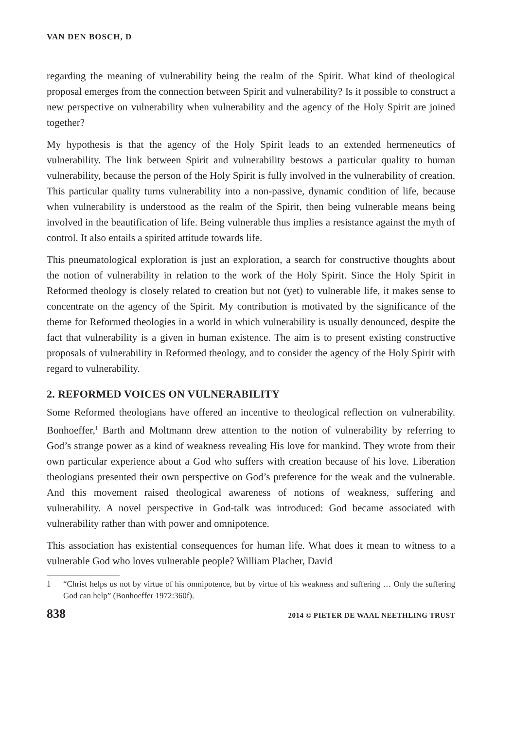VAN DEN BOSCH, D
regarding the meaning of vulnerability being the realm of the Spirit. What kind of theological proposal emerges from the connection between Spirit and vulnerability? Is it possible to construct a new perspective on vulnerability when vulnerability and the agency of the Holy Spirit are joined together?
My hypothesis is that the agency of the Holy Spirit leads to an extended hermeneutics of vulnerability. The link between Spirit and vulnerability bestows a particular quality to human vulnerability, because the person of the Holy Spirit is fully involved in the vulnerability of creation. This particular quality turns vulnerability into a non-passive, dynamic condition of life, because when vulnerability is understood as the realm of the Spirit, then being vulnerable means being involved in the beautification of life. Being vulnerable thus implies a resistance against the myth of control. It also entails a spirited attitude towards life.
This pneumatological exploration is just an exploration, a search for constructive thoughts about the notion of vulnerability in relation to the work of the Holy Spirit. Since the Holy Spirit in Reformed theology is closely related to creation but not (yet) to vulnerable life, it makes sense to concentrate on the agency of the Spirit. My contribution is motivated by the significance of the theme for Reformed theologies in a world in which vulnerability is usually denounced, despite the fact that vulnerability is a given in human existence. The aim is to present existing constructive proposals of vulnerability in Reformed theology, and to consider the agency of the Holy Spirit with regard to vulnerability.
2. REFORMED VOICES ON VULNERABILITY
Some Reformed theologians have offered an incentive to theological reflection on vulnerability. Bonhoeffer,<sup>1</sup> Barth and Moltmann drew attention to the notion of vulnerability by referring to God’s strange power as a kind of weakness revealing His love for mankind. They wrote from their own particular experience about a God who suffers with creation because of his love. Liberation theologians presented their own perspective on God’s preference for the weak and the vulnerable. And this movement raised theological awareness of notions of weakness, suffering and vulnerability. A novel perspective in God-talk was introduced: God became associated with vulnerability rather than with power and omnipotence.
This association has existential consequences for human life. What does it mean to witness to a vulnerable God who loves vulnerable people? William Placher, David
1 “Christ helps us not by virtue of his omnipotence, but by virtue of his weakness and suffering … Only the suffering God can help” (Bonhoeffer 1972:360f).
838 2014 © PIETER DE WAAL NEETHLING TRUST